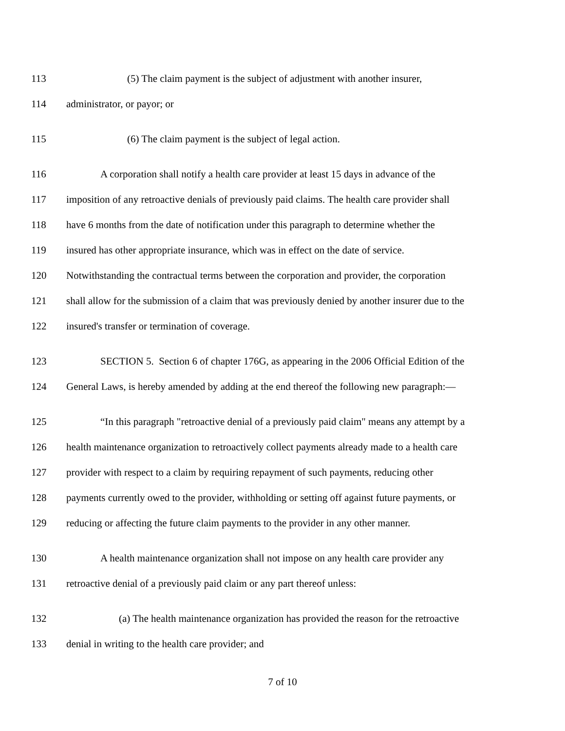113 (5) The claim payment is the subject of adjustment with another insurer,
114 administrator, or payor; or
115 (6) The claim payment is the subject of legal action.
116 A corporation shall notify a health care provider at least 15 days in advance of the
117 imposition of any retroactive denials of previously paid claims. The health care provider shall
118 have 6 months from the date of notification under this paragraph to determine whether the
119 insured has other appropriate insurance, which was in effect on the date of service.
120 Notwithstanding the contractual terms between the corporation and provider, the corporation
121 shall allow for the submission of a claim that was previously denied by another insurer due to the
122 insured's transfer or termination of coverage.
123 SECTION 5. Section 6 of chapter 176G, as appearing in the 2006 Official Edition of the
124 General Laws, is hereby amended by adding at the end thereof the following new paragraph:—
125 “In this paragraph "retroactive denial of a previously paid claim" means any attempt by a
126 health maintenance organization to retroactively collect payments already made to a health care
127 provider with respect to a claim by requiring repayment of such payments, reducing other
128 payments currently owed to the provider, withholding or setting off against future payments, or
129 reducing or affecting the future claim payments to the provider in any other manner.
130 A health maintenance organization shall not impose on any health care provider any
131 retroactive denial of a previously paid claim or any part thereof unless:
132 (a) The health maintenance organization has provided the reason for the retroactive
133 denial in writing to the health care provider; and
7 of 10